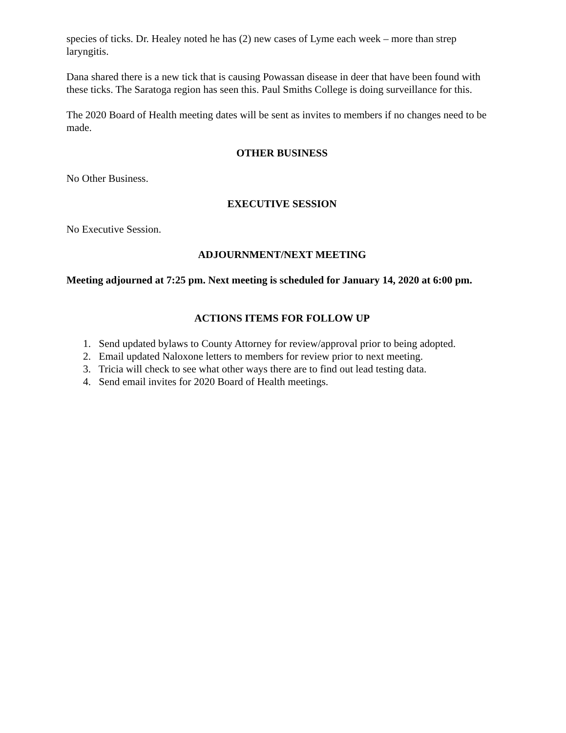species of ticks. Dr. Healey noted he has (2) new cases of Lyme each week – more than strep laryngitis.
Dana shared there is a new tick that is causing Powassan disease in deer that have been found with these ticks. The Saratoga region has seen this. Paul Smiths College is doing surveillance for this.
The 2020 Board of Health meeting dates will be sent as invites to members if no changes need to be made.
OTHER BUSINESS
No Other Business.
EXECUTIVE SESSION
No Executive Session.
ADJOURNMENT/NEXT MEETING
Meeting adjourned at 7:25 pm. Next meeting is scheduled for January 14, 2020 at 6:00 pm.
ACTIONS ITEMS FOR FOLLOW UP
1. Send updated bylaws to County Attorney for review/approval prior to being adopted.
2. Email updated Naloxone letters to members for review prior to next meeting.
3. Tricia will check to see what other ways there are to find out lead testing data.
4. Send email invites for 2020 Board of Health meetings.